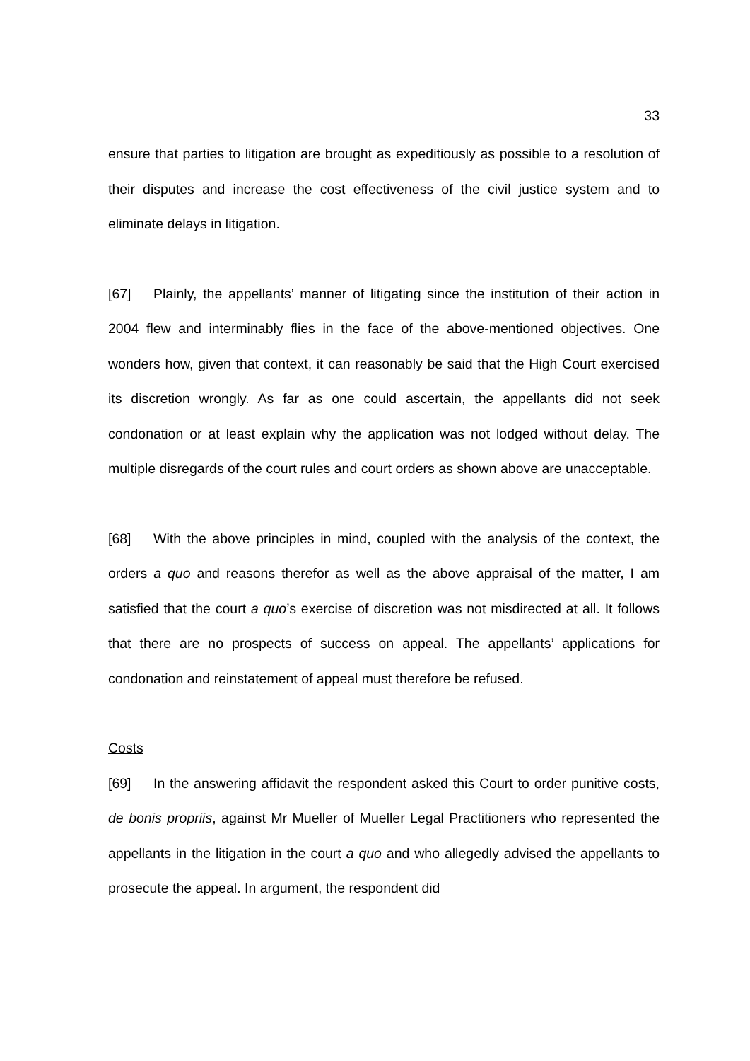33
ensure that parties to litigation are brought as expeditiously as possible to a resolution of their disputes and increase the cost effectiveness of the civil justice system and to eliminate delays in litigation.
[67] Plainly, the appellants’ manner of litigating since the institution of their action in 2004 flew and interminably flies in the face of the above-mentioned objectives. One wonders how, given that context, it can reasonably be said that the High Court exercised its discretion wrongly. As far as one could ascertain, the appellants did not seek condonation or at least explain why the application was not lodged without delay. The multiple disregards of the court rules and court orders as shown above are unacceptable.
[68] With the above principles in mind, coupled with the analysis of the context, the orders a quo and reasons therefor as well as the above appraisal of the matter, I am satisfied that the court a quo’s exercise of discretion was not misdirected at all. It follows that there are no prospects of success on appeal. The appellants’ applications for condonation and reinstatement of appeal must therefore be refused.
Costs
[69] In the answering affidavit the respondent asked this Court to order punitive costs, de bonis propriis, against Mr Mueller of Mueller Legal Practitioners who represented the appellants in the litigation in the court a quo and who allegedly advised the appellants to prosecute the appeal. In argument, the respondent did